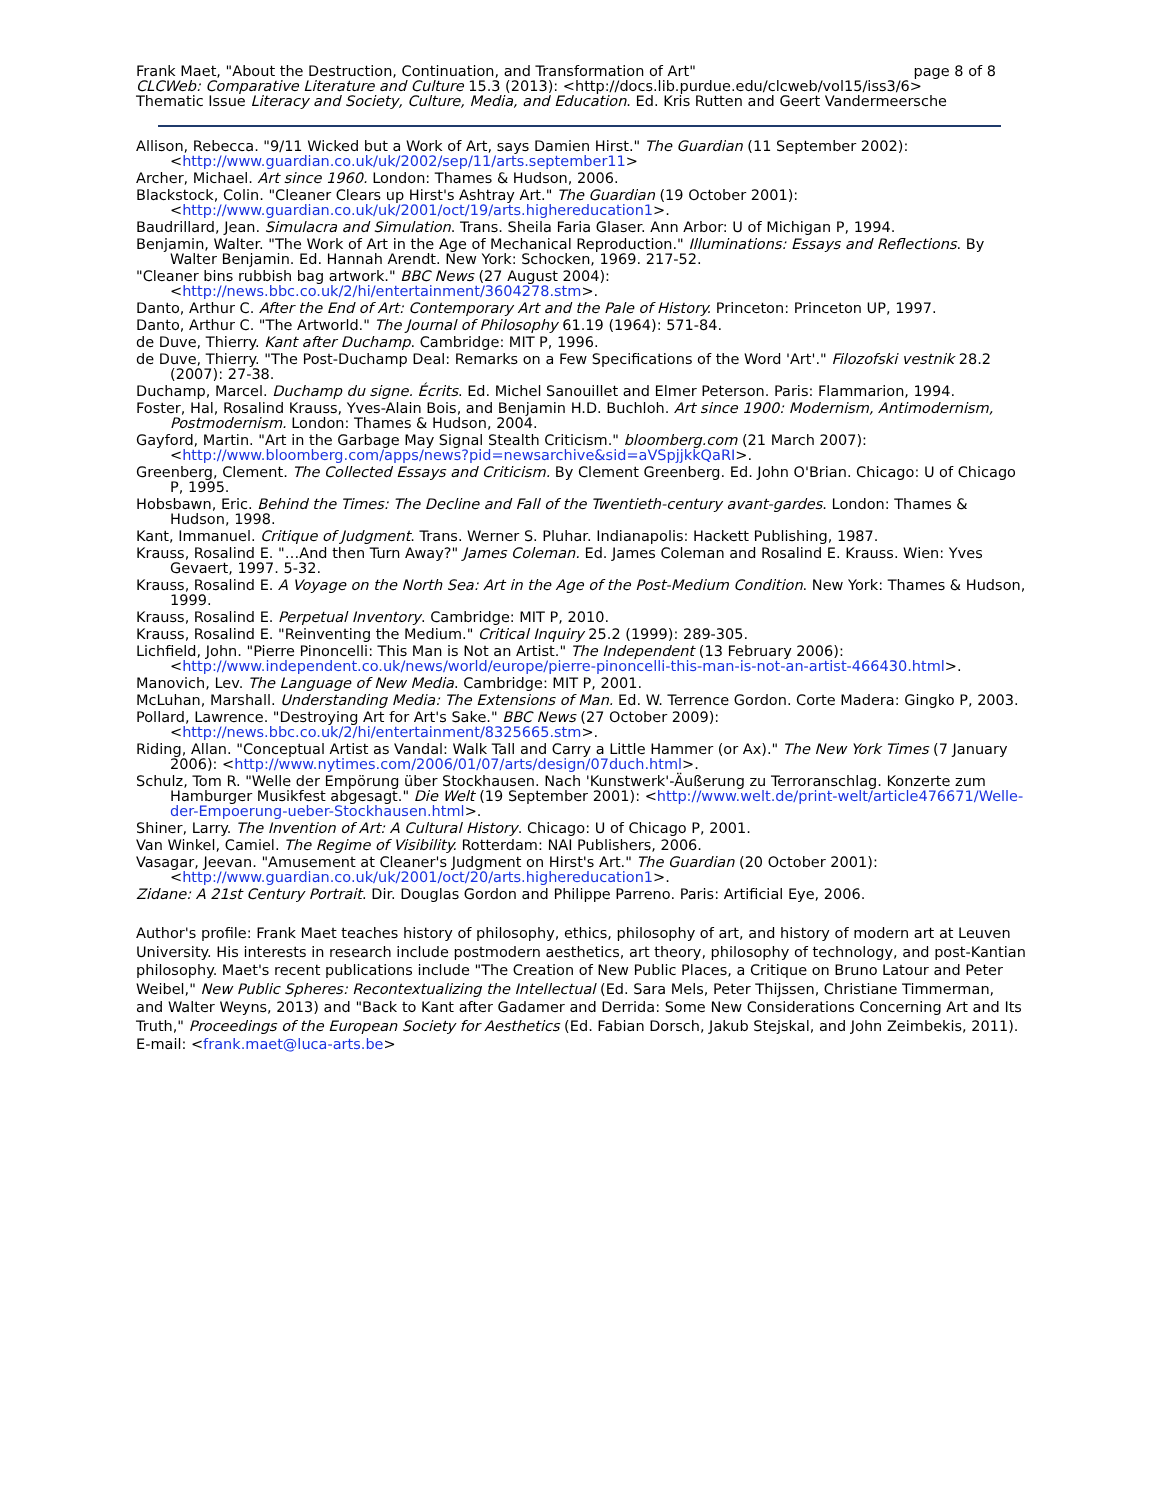page 8 of 8 Frank Maet, "About the Destruction, Continuation, and Transformation of Art"
CLCWeb: Comparative Literature and Culture 15.3 (2013): <http://docs.lib.purdue.edu/clcweb/vol15/iss3/6>
Thematic Issue Literacy and Society, Culture, Media, and Education. Ed. Kris Rutten and Geert Vandermeersche
Allison, Rebecca. "9/11 Wicked but a Work of Art, says Damien Hirst." The Guardian (11 September 2002): <http://www.guardian.co.uk/uk/2002/sep/11/arts.september11>
Archer, Michael. Art since 1960. London: Thames & Hudson, 2006.
Blackstock, Colin. "Cleaner Clears up Hirst's Ashtray Art." The Guardian (19 October 2001): <http://www.guardian.co.uk/uk/2001/oct/19/arts.highereducation1>.
Baudrillard, Jean. Simulacra and Simulation. Trans. Sheila Faria Glaser. Ann Arbor: U of Michigan P, 1994.
Benjamin, Walter. "The Work of Art in the Age of Mechanical Reproduction." Illuminations: Essays and Reflections. By Walter Benjamin. Ed. Hannah Arendt. New York: Schocken, 1969. 217-52.
"Cleaner bins rubbish bag artwork." BBC News (27 August 2004): <http://news.bbc.co.uk/2/hi/entertainment/3604278.stm>.
Danto, Arthur C. After the End of Art: Contemporary Art and the Pale of History. Princeton: Princeton UP, 1997.
Danto, Arthur C. "The Artworld." The Journal of Philosophy 61.19 (1964): 571-84.
de Duve, Thierry. Kant after Duchamp. Cambridge: MIT P, 1996.
de Duve, Thierry. "The Post-Duchamp Deal: Remarks on a Few Specifications of the Word 'Art'." Filozofski vestnik 28.2 (2007): 27-38.
Duchamp, Marcel. Duchamp du signe. Écrits. Ed. Michel Sanouillet and Elmer Peterson. Paris: Flammarion, 1994.
Foster, Hal, Rosalind Krauss, Yves-Alain Bois, and Benjamin H.D. Buchloh. Art since 1900: Modernism, Antimodernism, Postmodernism. London: Thames & Hudson, 2004.
Gayford, Martin. "Art in the Garbage May Signal Stealth Criticism." bloomberg.com (21 March 2007): <http://www.bloomberg.com/apps/news?pid=newsarchive&sid=aVSpjjkkQaRI>.
Greenberg, Clement. The Collected Essays and Criticism. By Clement Greenberg. Ed. John O'Brian. Chicago: U of Chicago P, 1995.
Hobsbawn, Eric. Behind the Times: The Decline and Fall of the Twentieth-century avant-gardes. London: Thames & Hudson, 1998.
Kant, Immanuel. Critique of Judgment. Trans. Werner S. Pluhar. Indianapolis: Hackett Publishing, 1987.
Krauss, Rosalind E. "…And then Turn Away?" James Coleman. Ed. James Coleman and Rosalind E. Krauss. Wien: Yves Gevaert, 1997. 5-32.
Krauss, Rosalind E. A Voyage on the North Sea: Art in the Age of the Post-Medium Condition. New York: Thames & Hudson, 1999.
Krauss, Rosalind E. Perpetual Inventory. Cambridge: MIT P, 2010.
Krauss, Rosalind E. "Reinventing the Medium." Critical Inquiry 25.2 (1999): 289-305.
Lichfield, John. "Pierre Pinoncelli: This Man is Not an Artist." The Independent (13 February 2006): <http://www.independent.co.uk/news/world/europe/pierre-pinoncelli-this-man-is-not-an-artist-466430.html>.
Manovich, Lev. The Language of New Media. Cambridge: MIT P, 2001.
McLuhan, Marshall. Understanding Media: The Extensions of Man. Ed. W. Terrence Gordon. Corte Madera: Gingko P, 2003.
Pollard, Lawrence. "Destroying Art for Art's Sake." BBC News (27 October 2009): <http://news.bbc.co.uk/2/hi/entertainment/8325665.stm>.
Riding, Allan. "Conceptual Artist as Vandal: Walk Tall and Carry a Little Hammer (or Ax)." The New York Times (7 January 2006): <http://www.nytimes.com/2006/01/07/arts/design/07duch.html>.
Schulz, Tom R. "Welle der Empörung über Stockhausen. Nach 'Kunstwerk'-Äußerung zu Terroranschlag. Konzerte zum Hamburger Musikfest abgesagt." Die Welt (19 September 2001): <http://www.welt.de/print-welt/article476671/Welle-der-Empoerung-ueber-Stockhausen.html>.
Shiner, Larry. The Invention of Art: A Cultural History. Chicago: U of Chicago P, 2001.
Van Winkel, Camiel. The Regime of Visibility. Rotterdam: NAI Publishers, 2006.
Vasagar, Jeevan. "Amusement at Cleaner's Judgment on Hirst's Art." The Guardian (20 October 2001): <http://www.guardian.co.uk/uk/2001/oct/20/arts.highereducation1>.
Zidane: A 21st Century Portrait. Dir. Douglas Gordon and Philippe Parreno. Paris: Artificial Eye, 2006.
Author's profile: Frank Maet teaches history of philosophy, ethics, philosophy of art, and history of modern art at Leuven University. His interests in research include postmodern aesthetics, art theory, philosophy of technology, and post-Kantian philosophy. Maet's recent publications include "The Creation of New Public Places, a Critique on Bruno Latour and Peter Weibel," New Public Spheres: Recontextualizing the Intellectual (Ed. Sara Mels, Peter Thijssen, Christiane Timmerman, and Walter Weyns, 2013) and "Back to Kant after Gadamer and Derrida: Some New Considerations Concerning Art and Its Truth," Proceedings of the European Society for Aesthetics (Ed. Fabian Dorsch, Jakub Stejskal, and John Zeimbekis, 2011). E-mail: <frank.maet@luca-arts.be>